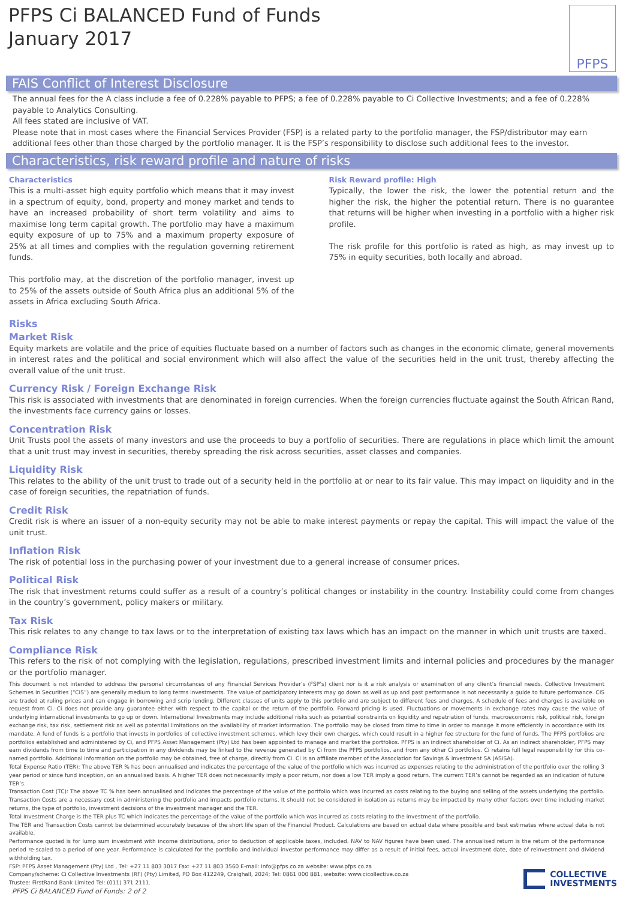PFPS Ci BALANCED Fund of Funds
January 2017
PFPS
FAIS Conflict of Interest Disclosure
The annual fees for the A class include a fee of 0.228% payable to PFPS; a fee of 0.228% payable to Ci Collective Investments; and a fee of 0.228% payable to Analytics Consulting.
All fees stated are inclusive of VAT.
Please note that in most cases where the Financial Services Provider (FSP) is a related party to the portfolio manager, the FSP/distributor may earn additional fees other than those charged by the portfolio manager. It is the FSP’s responsibility to disclose such additional fees to the investor.
Characteristics, risk reward profile and nature of risks
Characteristics
This is a multi-asset high equity portfolio which means that it may invest in a spectrum of equity, bond, property and money market and tends to have an increased probability of short term volatility and aims to maximise long term capital growth. The portfolio may have a maximum equity exposure of up to 75% and a maximum property exposure of 25% at all times and complies with the regulation governing retirement funds.
This portfolio may, at the discretion of the portfolio manager, invest up to 25% of the assets outside of South Africa plus an additional 5% of the assets in Africa excluding South Africa.
Risk Reward profile: High
Typically, the lower the risk, the lower the potential return and the higher the risk, the higher the potential return. There is no guarantee that returns will be higher when investing in a portfolio with a higher risk profile.
The risk profile for this portfolio is rated as high, as may invest up to 75% in equity securities, both locally and abroad.
Risks
Market Risk
Equity markets are volatile and the price of equities fluctuate based on a number of factors such as changes in the economic climate, general movements in interest rates and the political and social environment which will also affect the value of the securities held in the unit trust, thereby affecting the overall value of the unit trust.
Currency Risk / Foreign Exchange Risk
This risk is associated with investments that are denominated in foreign currencies. When the foreign currencies fluctuate against the South African Rand, the investments face currency gains or losses.
Concentration Risk
Unit Trusts pool the assets of many investors and use the proceeds to buy a portfolio of securities. There are regulations in place which limit the amount that a unit trust may invest in securities, thereby spreading the risk across securities, asset classes and companies.
Liquidity Risk
This relates to the ability of the unit trust to trade out of a security held in the portfolio at or near to its fair value. This may impact on liquidity and in the case of foreign securities, the repatriation of funds.
Credit Risk
Credit risk is where an issuer of a non-equity security may not be able to make interest payments or repay the capital. This will impact the value of the unit trust.
Inflation Risk
The risk of potential loss in the purchasing power of your investment due to a general increase of consumer prices.
Political Risk
The risk that investment returns could suffer as a result of a country’s political changes or instability in the country. Instability could come from changes in the country’s government, policy makers or military.
Tax Risk
This risk relates to any change to tax laws or to the interpretation of existing tax laws which has an impact on the manner in which unit trusts are taxed.
Compliance Risk
This refers to the risk of not complying with the legislation, regulations, prescribed investment limits and internal policies and procedures by the manager or the portfolio manager.
This document is not intended to address the personal circumstances of any Financial Services Provider’s (FSP’s) client nor is it a risk analysis or examination of any client’s financial needs. Collective Investment Schemes in Securities (“CIS”) are generally medium to long terms investments. The value of participatory interests may go down as well as up and past performance is not necessarily a guide to future performance. CIS are traded at ruling prices and can engage in borrowing and scrip lending. Different classes of units apply to this portfolio and are subject to different fees and charges. A schedule of fees and charges is available on request from Ci. Ci does not provide any guarantee either with respect to the capital or the return of the portfolio. Forward pricing is used. Fluctuations or movements in exchange rates may cause the value of underlying international investments to go up or down. International Investments may include additional risks such as potential constraints on liquidity and repatriation of funds, macroeconomic risk, political risk, foreign exchange risk, tax risk, settlement risk as well as potential limitations on the availability of market information. The portfolio may be closed from time to time in order to manage it more efficiently in accordance with its mandate. A fund of funds is a portfolio that invests in portfolios of collective investment schemes, which levy their own charges, which could result in a higher fee structure for the fund of funds. The PFPS portfolios are portfolios established and administered by Ci, and PFPS Asset Management (Pty) Ltd has been appointed to manage and market the portfolios. PFPS is an indirect shareholder of Ci. As an indirect shareholder, PFPS may earn dividends from time to time and participation in any dividends may be linked to the revenue generated by Ci from the PFPS portfolios, and from any other Ci portfolios. Ci retains full legal responsibility for this co-named portfolio. Additional information on the portfolio may be obtained, free of charge, directly from Ci. Ci is an affiliate member of the Association for Savings & Investment SA (ASISA).
Total Expense Ratio (TER): The above TER % has been annualised and indicates the percentage of the value of the portfolio which was incurred as expenses relating to the administration of the portfolio over the rolling 3 year period or since fund inception, on an annualised basis. A higher TER does not necessarily imply a poor return, nor does a low TER imply a good return. The current TER’s cannot be regarded as an indication of future TER’s.
Transaction Cost (TC): The above TC % has been annualised and indicates the percentage of the value of the portfolio which was incurred as costs relating to the buying and selling of the assets underlying the portfolio. Transaction Costs are a necessary cost in administering the portfolio and impacts portfolio returns. It should not be considered in isolation as returns may be impacted by many other factors over time including market returns, the type of portfolio, investment decisions of the investment manager and the TER.
Total Investment Charge is the TER plus TC which indicates the percentage of the value of the portfolio which was incurred as costs relating to the investment of the portfolio.
The TER and Transaction Costs cannot be determined accurately because of the short life span of the Financial Product. Calculations are based on actual data where possible and best estimates where actual data is not available.
Performance quoted is for lump sum investment with income distributions, prior to deduction of applicable taxes, included. NAV to NAV figures have been used. The annualised return is the return of the performance period re-scaled to a period of one year. Performance is calculated for the portfolio and individual investor performance may differ as a result of initial fees, actual investment date, date of reinvestment and dividend withholding tax.
FSP: PFPS Asset Management (Pty) Ltd , Tel: +27 11 803 3017 Fax: +27 11 803 3560 E-mail: info@pfps.co.za website: www.pfps.co.za
Company/scheme: Ci Collective Investments (RF) (Pty) Limited, PO Box 412249, Craighall, 2024; Tel: 0861 000 881, website: www.cicollective.co.za
Trustee: FirstRand Bank Limited Tel: (011) 371 2111.
PFPS Ci BALANCED Fund of Funds: 2 of 2
COLLECTIVE
INVESTMENTS